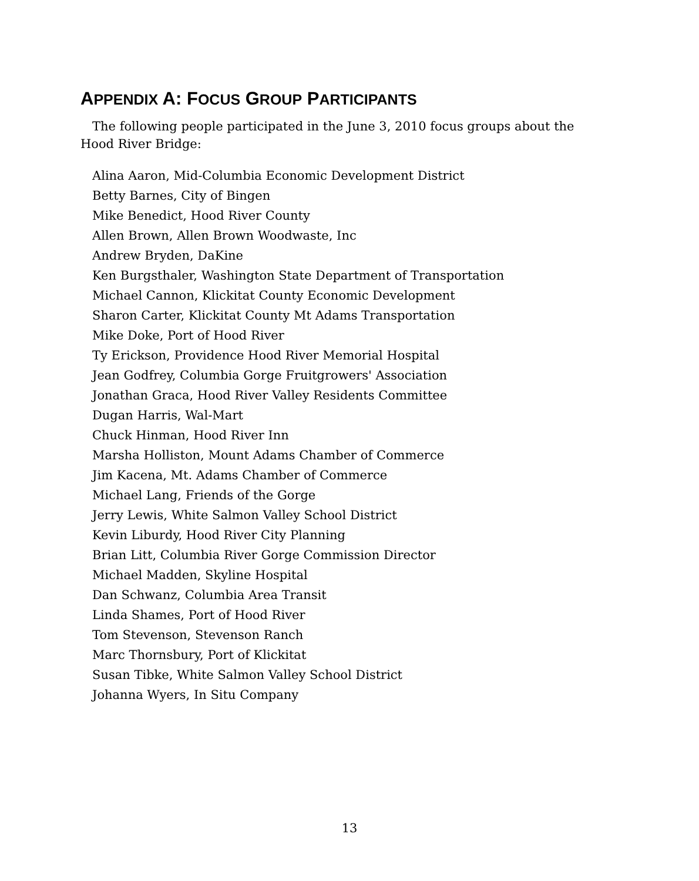APPENDIX A: FOCUS GROUP PARTICIPANTS
The following people participated in the June 3, 2010 focus groups about the Hood River Bridge:
Alina Aaron, Mid-Columbia Economic Development District
Betty Barnes, City of Bingen
Mike Benedict, Hood River County
Allen Brown, Allen Brown Woodwaste, Inc
Andrew Bryden, DaKine
Ken Burgsthaler, Washington State Department of Transportation
Michael Cannon, Klickitat County Economic Development
Sharon Carter, Klickitat County Mt Adams Transportation
Mike Doke, Port of Hood River
Ty Erickson, Providence Hood River Memorial Hospital
Jean Godfrey, Columbia Gorge Fruitgrowers' Association
Jonathan Graca, Hood River Valley Residents Committee
Dugan Harris, Wal-Mart
Chuck Hinman, Hood River Inn
Marsha Holliston, Mount Adams Chamber of Commerce
Jim Kacena, Mt. Adams Chamber of Commerce
Michael Lang, Friends of the Gorge
Jerry Lewis, White Salmon Valley School District
Kevin Liburdy, Hood River City Planning
Brian Litt, Columbia River Gorge Commission Director
Michael Madden, Skyline Hospital
Dan Schwanz, Columbia Area Transit
Linda Shames, Port of Hood River
Tom Stevenson, Stevenson Ranch
Marc Thornsbury, Port of Klickitat
Susan Tibke, White Salmon Valley School District
Johanna Wyers, In Situ Company
13